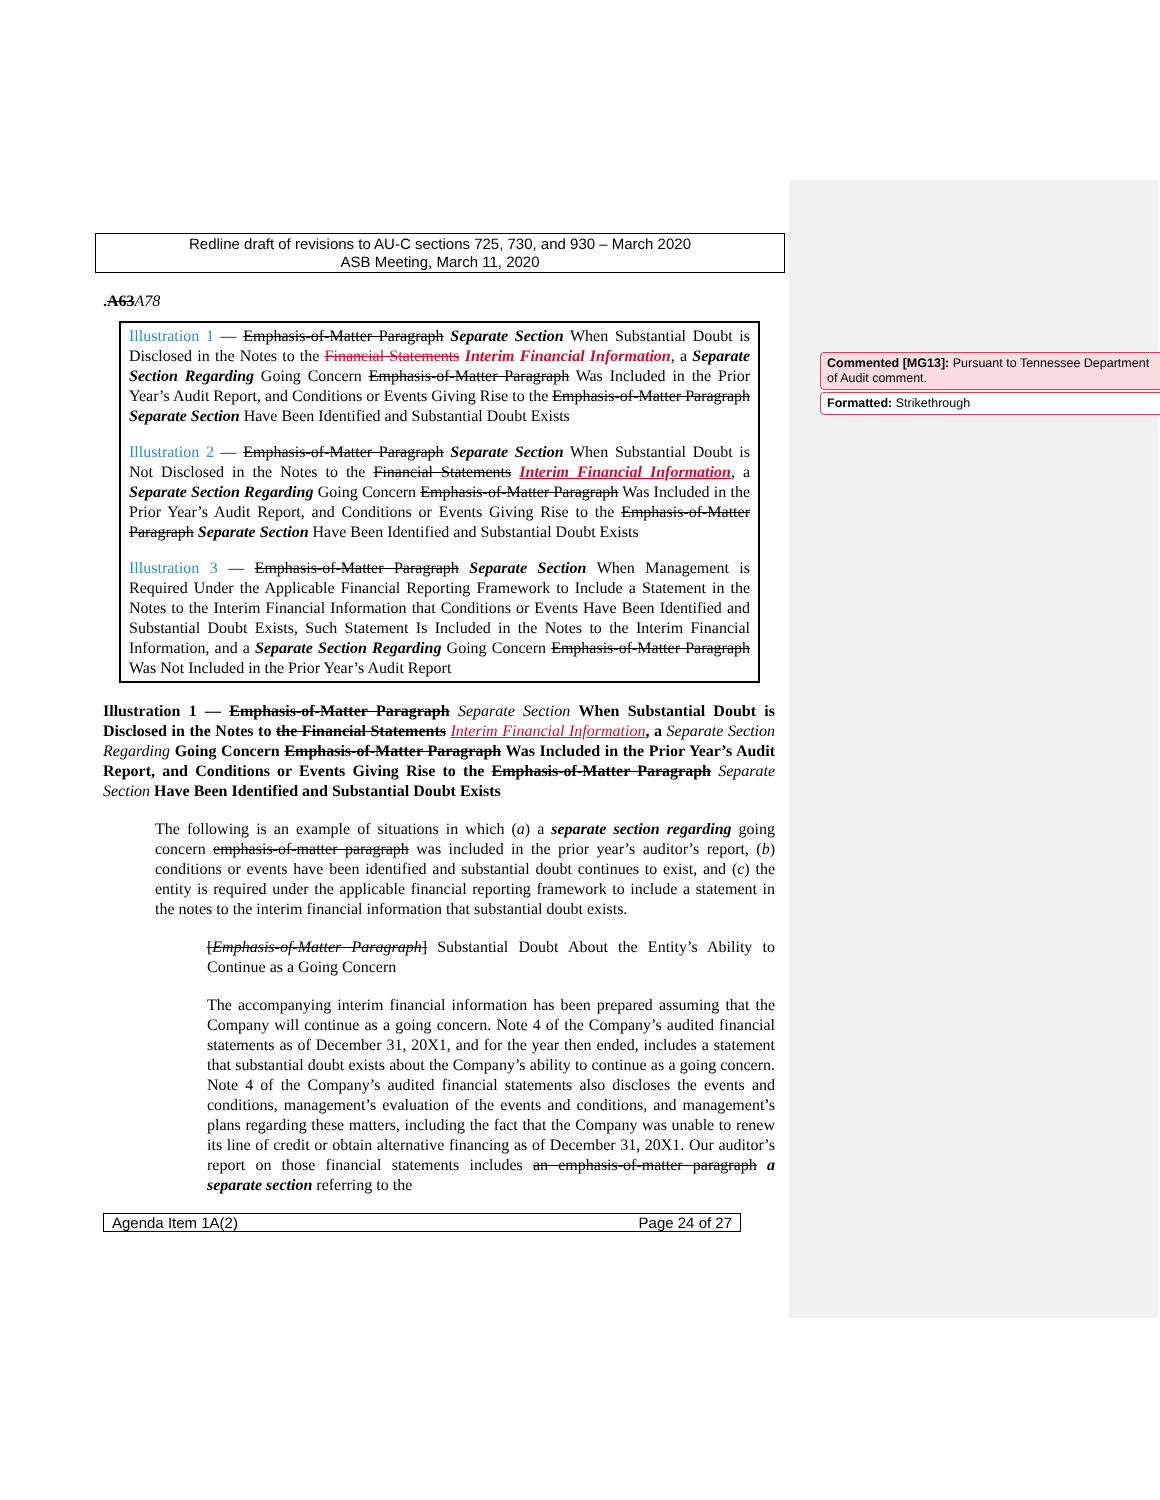Redline draft of revisions to AU-C sections 725, 730, and 930 – March 2020
ASB Meeting, March 11, 2020
.A63 A78
Illustration 1 — Emphasis-of-Matter Paragraph Separate Section When Substantial Doubt is Disclosed in the Notes to the Financial Statements Interim Financial Information, a Separate Section Regarding Going Concern Emphasis-of-Matter Paragraph Was Included in the Prior Year’s Audit Report, and Conditions or Events Giving Rise to the Emphasis-of-Matter Paragraph Separate Section Have Been Identified and Substantial Doubt Exists
Illustration 2 — Emphasis-of-Matter Paragraph Separate Section When Substantial Doubt is Not Disclosed in the Notes to the Financial Statements Interim Financial Information, a Separate Section Regarding Going Concern Emphasis-of-Matter Paragraph Was Included in the Prior Year’s Audit Report, and Conditions or Events Giving Rise to the Emphasis-of-Matter Paragraph Separate Section Have Been Identified and Substantial Doubt Exists
Illustration 3 — Emphasis-of-Matter Paragraph Separate Section When Management is Required Under the Applicable Financial Reporting Framework to Include a Statement in the Notes to the Interim Financial Information that Conditions or Events Have Been Identified and Substantial Doubt Exists, Such Statement Is Included in the Notes to the Interim Financial Information, and a Separate Section Regarding Going Concern Emphasis-of-Matter Paragraph Was Not Included in the Prior Year’s Audit Report
Illustration 1 — Emphasis-of-Matter Paragraph Separate Section When Substantial Doubt is Disclosed in the Notes to the Financial Statements Interim Financial Information, a Separate Section Regarding Going Concern Emphasis-of-Matter Paragraph Was Included in the Prior Year’s Audit Report, and Conditions or Events Giving Rise to the Emphasis-of-Matter Paragraph Separate Section Have Been Identified and Substantial Doubt Exists
The following is an example of situations in which (a) a separate section regarding going concern emphasis-of-matter paragraph was included in the prior year’s auditor’s report, (b) conditions or events have been identified and substantial doubt continues to exist, and (c) the entity is required under the applicable financial reporting framework to include a statement in the notes to the interim financial information that substantial doubt exists.
[Emphasis-of-Matter Paragraph] Substantial Doubt About the Entity’s Ability to Continue as a Going Concern
The accompanying interim financial information has been prepared assuming that the Company will continue as a going concern. Note 4 of the Company’s audited financial statements as of December 31, 20X1, and for the year then ended, includes a statement that substantial doubt exists about the Company’s ability to continue as a going concern. Note 4 of the Company’s audited financial statements also discloses the events and conditions, management’s evaluation of the events and conditions, and management’s plans regarding these matters, including the fact that the Company was unable to renew its line of credit or obtain alternative financing as of December 31, 20X1. Our auditor’s report on those financial statements includes an emphasis-of-matter paragraph a separate section referring to the
Agenda Item 1A(2) Page 24 of 27
Commented [MG13]: Pursuant to Tennessee Department of Audit comment.
Formatted: Strikethrough